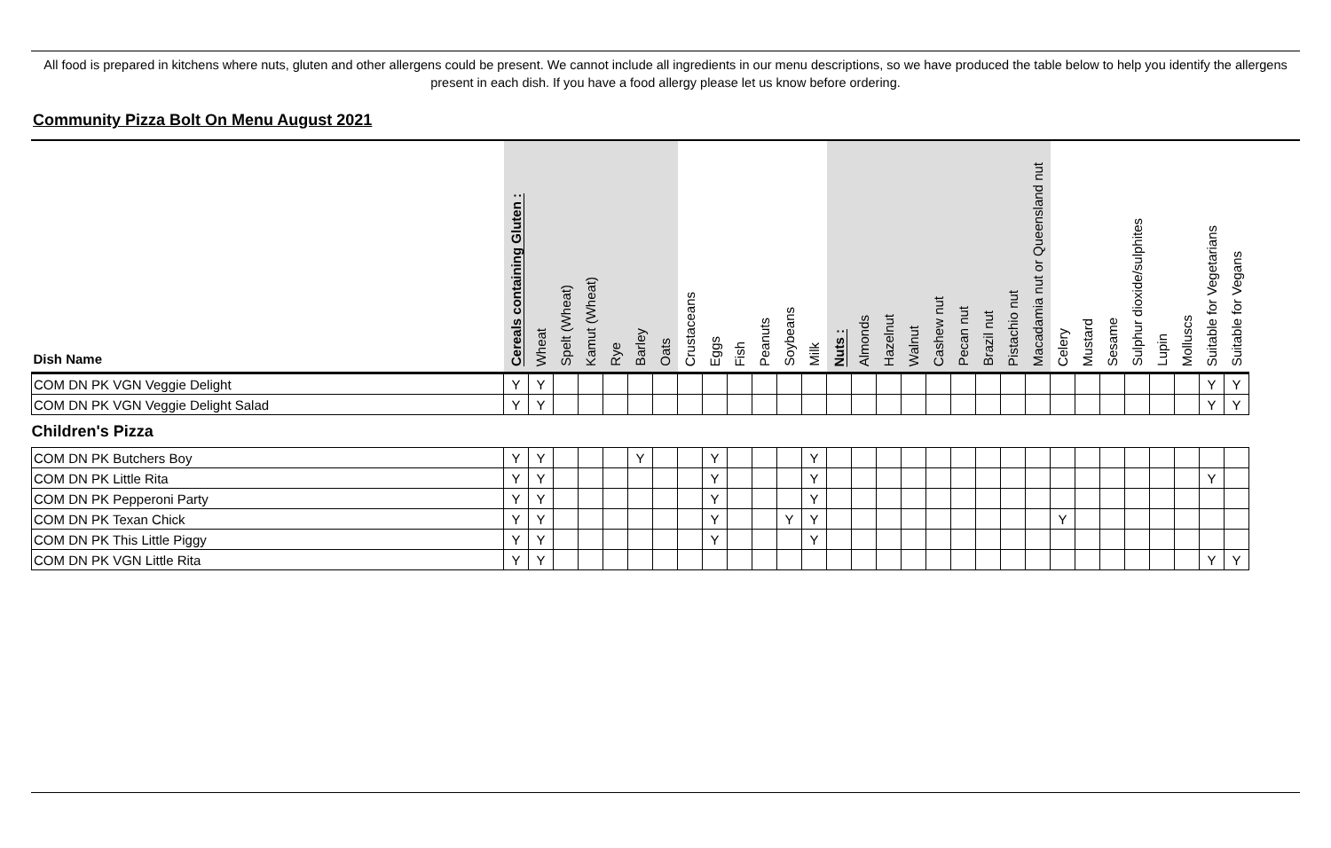All food is prepared in kitchens where nuts, gluten and other allergens could be present. We cannot include all ingredients in our menu descriptions, so we have produced the table below to help you identify the allergens present in each dish. If you have a food allergy please let us know before ordering.
Community Pizza Bolt On Menu August 2021
| Dish Name | Cereals containing Gluten : | Wheat | Spelt (Wheat) | Kamut (Wheat) | Rye | Barley | Oats | Crustaceans | Eggs | Fish | Peanuts | Soybeans | Milk | Nuts : | Almonds | Hazelnut | Walnut | Cashew nut | Pecan nut | Brazil nut | Pistachio nut | Macadamia nut or Queensland nut | Celery | Mustard | Sesame | Sulphur dioxide/sulphites | Lupin | Molluscs | Suitable for Vegetarians | Suitable for Vegans |
| --- | --- | --- | --- | --- | --- | --- | --- | --- | --- | --- | --- | --- | --- | --- | --- | --- | --- | --- | --- | --- | --- | --- | --- | --- | --- | --- | --- | --- | --- | --- |
| COM DN PK VGN Veggie Delight | Y | Y | | | | | | | | | | | | | | | | | | | | | | | | | | | Y | Y |
| COM DN PK VGN Veggie Delight Salad | Y | Y | | | | | | | | | | | | | | | | | | | | | | | | | | | Y | Y |
| Children's Pizza | | | | | | | | | | | | | | | | | | | | | | | | | | | | | | |
| COM DN PK Butchers Boy | Y | Y | | | | Y | | | Y | | | | Y | | | | | | | | | | | | | | | | | |
| COM DN PK Little Rita | Y | Y | | | | | | | Y | | | | Y | | | | | | | | | | | | | | | | Y | |
| COM DN PK Pepperoni Party | Y | Y | | | | | | | Y | | | | Y | | | | | | | | | | | | | | | | | |
| COM DN PK Texan Chick | Y | Y | | | | | | | Y | | | Y | Y | | | | | | | | | | Y | | | | | | | |
| COM DN PK This Little Piggy | Y | Y | | | | | | | Y | | | | Y | | | | | | | | | | | | | | | | | |
| COM DN PK VGN Little Rita | Y | Y | | | | | | | | | | | | | | | | | | | | | | | | | | | Y | Y |